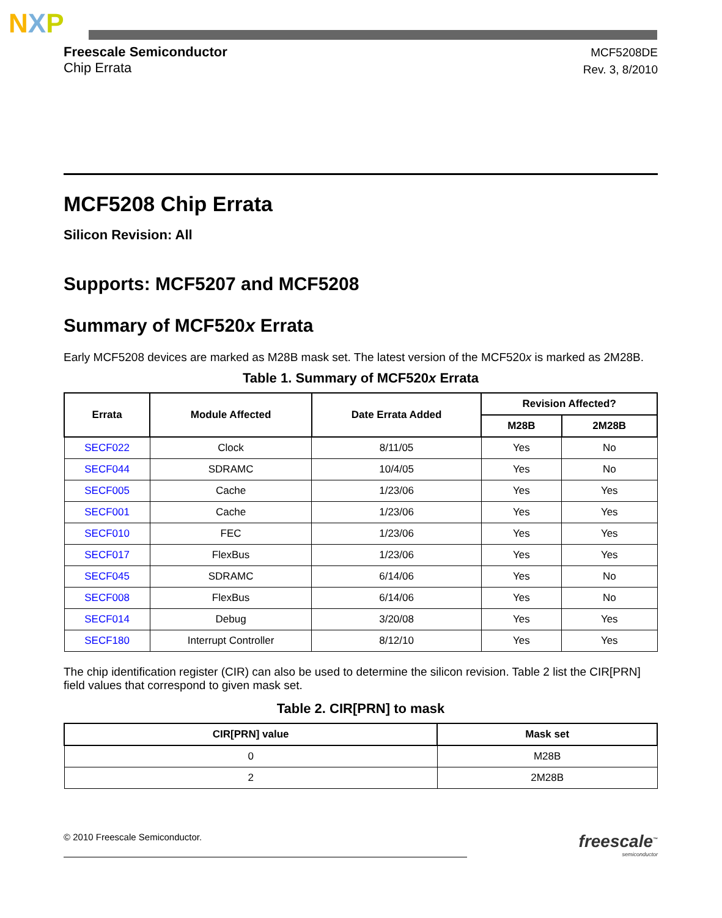NXP
Freescale Semiconductor
Chip Errata
MCF5208DE
Rev. 3, 8/2010
MCF5208 Chip Errata
Silicon Revision: All
Supports: MCF5207 and MCF5208
Summary of MCF520x Errata
Early MCF5208 devices are marked as M28B mask set. The latest version of the MCF520x is marked as 2M28B.
Table 1. Summary of MCF520x Errata
| Errata | Module Affected | Date Errata Added | Revision Affected? | |
| --- | --- | --- | --- | --- |
| | | | M28B | 2M28B |
| SECF022 | Clock | 8/11/05 | Yes | No |
| SECF044 | SDRAMC | 10/4/05 | Yes | No |
| SECF005 | Cache | 1/23/06 | Yes | Yes |
| SECF001 | Cache | 1/23/06 | Yes | Yes |
| SECF010 | FEC | 1/23/06 | Yes | Yes |
| SECF017 | FlexBus | 1/23/06 | Yes | Yes |
| SECF045 | SDRAMC | 6/14/06 | Yes | No |
| SECF008 | FlexBus | 6/14/06 | Yes | No |
| SECF014 | Debug | 3/20/08 | Yes | Yes |
| SECF180 | Interrupt Controller | 8/12/10 | Yes | Yes |
The chip identification register (CIR) can also be used to determine the silicon revision. Table 2 list the CIR[PRN] field values that correspond to given mask set.
Table 2. CIR[PRN] to mask
| CIR[PRN] value | Mask set |
| --- | --- |
| 0 | M28B |
| 2 | 2M28B |
© 2010 Freescale Semiconductor.
freescale<sup>™</sup>
semiconductor